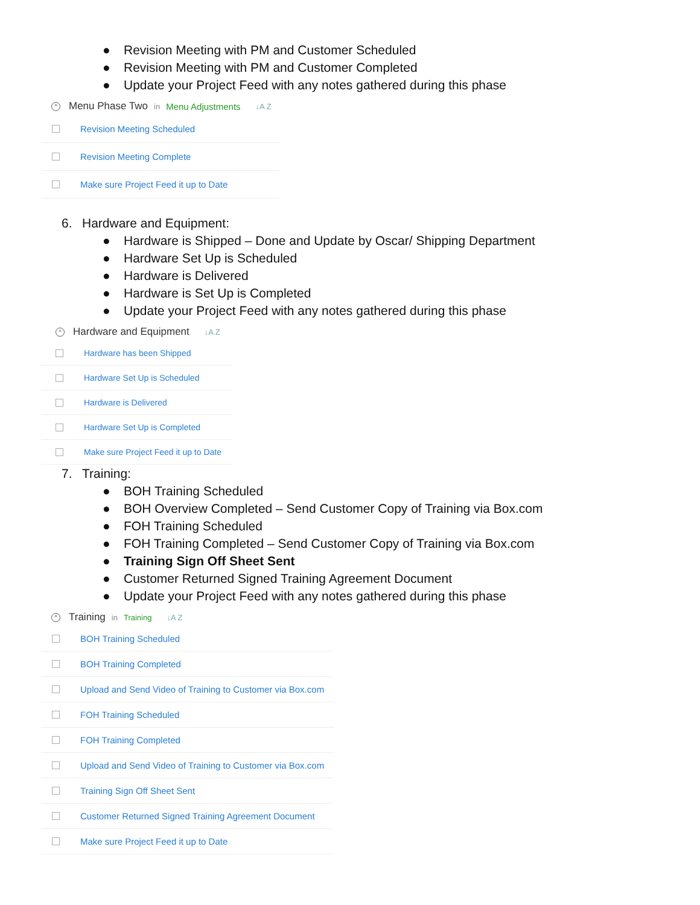● Revision Meeting with PM and Customer Scheduled
● Revision Meeting with PM and Customer Completed
● Update your Project Feed with any notes gathered during this phase
^ Menu Phase Two in Menu Adjustments ↓A Z
Revision Meeting Scheduled
Revision Meeting Complete
Make sure Project Feed it up to Date
6. Hardware and Equipment:
● Hardware is Shipped – Done and Update by Oscar/ Shipping Department
● Hardware Set Up is Scheduled
● Hardware is Delivered
● Hardware is Set Up is Completed
● Update your Project Feed with any notes gathered during this phase
^ Hardware and Equipment ↓A Z
Hardware has been Shipped
Hardware Set Up is Scheduled
Hardware is Delivered
Hardware Set Up is Completed
Make sure Project Feed it up to Date
7. Training:
● BOH Training Scheduled
● BOH Overview Completed – Send Customer Copy of Training via Box.com
● FOH Training Scheduled
● FOH Training Completed – Send Customer Copy of Training via Box.com
● Training Sign Off Sheet Sent
● Customer Returned Signed Training Agreement Document
● Update your Project Feed with any notes gathered during this phase
^ Training in Training ↓A Z
BOH Training Scheduled
BOH Training Completed
Upload and Send Video of Training to Customer via Box.com
FOH Training Scheduled
FOH Training Completed
Upload and Send Video of Training to Customer via Box.com
Training Sign Off Sheet Sent
Customer Returned Signed Training Agreement Document
Make sure Project Feed it up to Date